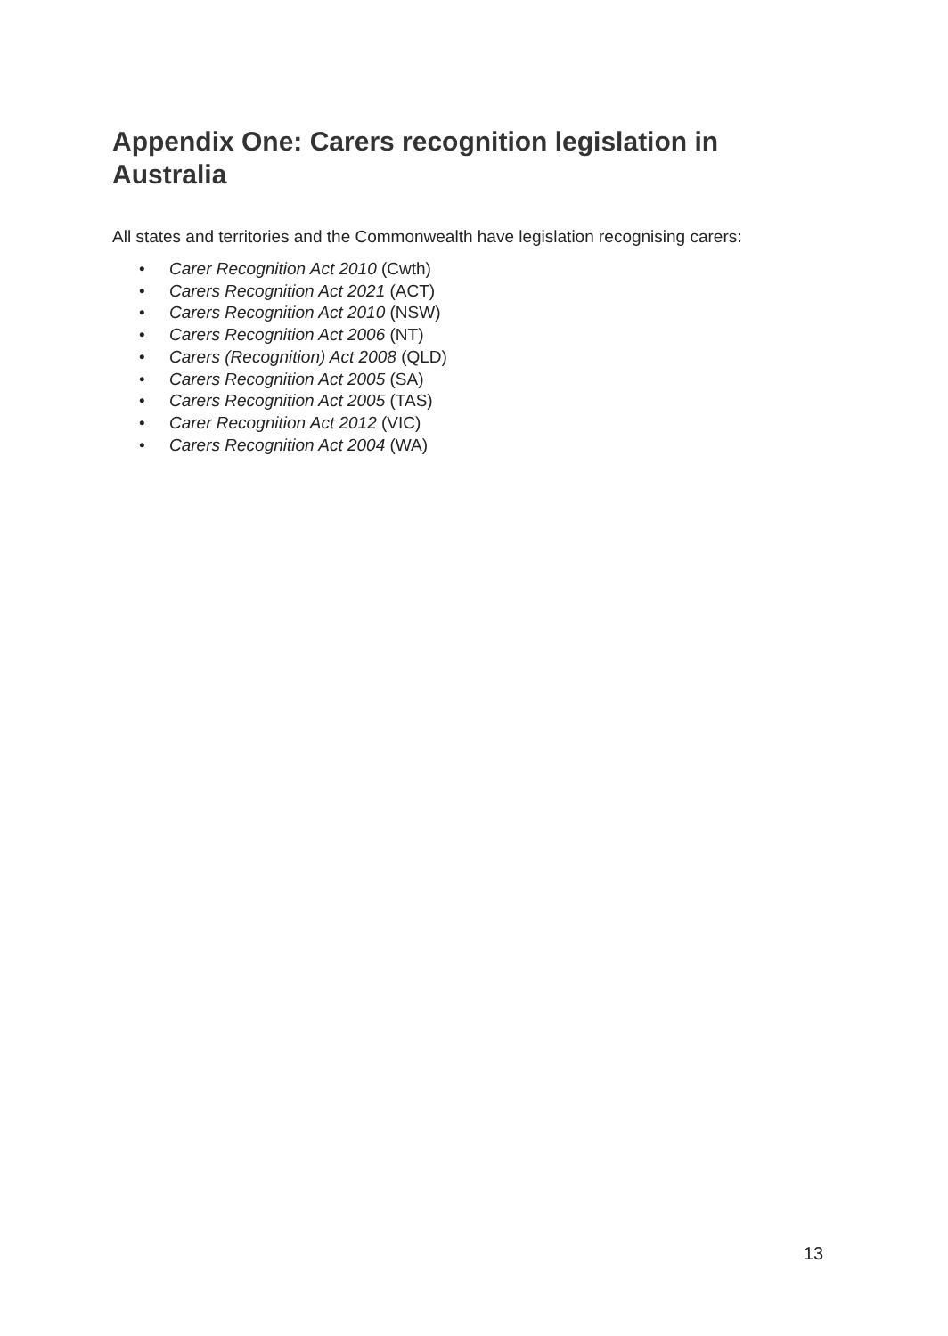Appendix One: Carers recognition legislation in Australia
All states and territories and the Commonwealth have legislation recognising carers:
• Carer Recognition Act 2010 (Cwth)
• Carers Recognition Act 2021 (ACT)
• Carers Recognition Act 2010 (NSW)
• Carers Recognition Act 2006 (NT)
• Carers (Recognition) Act 2008 (QLD)
• Carers Recognition Act 2005 (SA)
• Carers Recognition Act 2005 (TAS)
• Carer Recognition Act 2012 (VIC)
• Carers Recognition Act 2004 (WA)
13